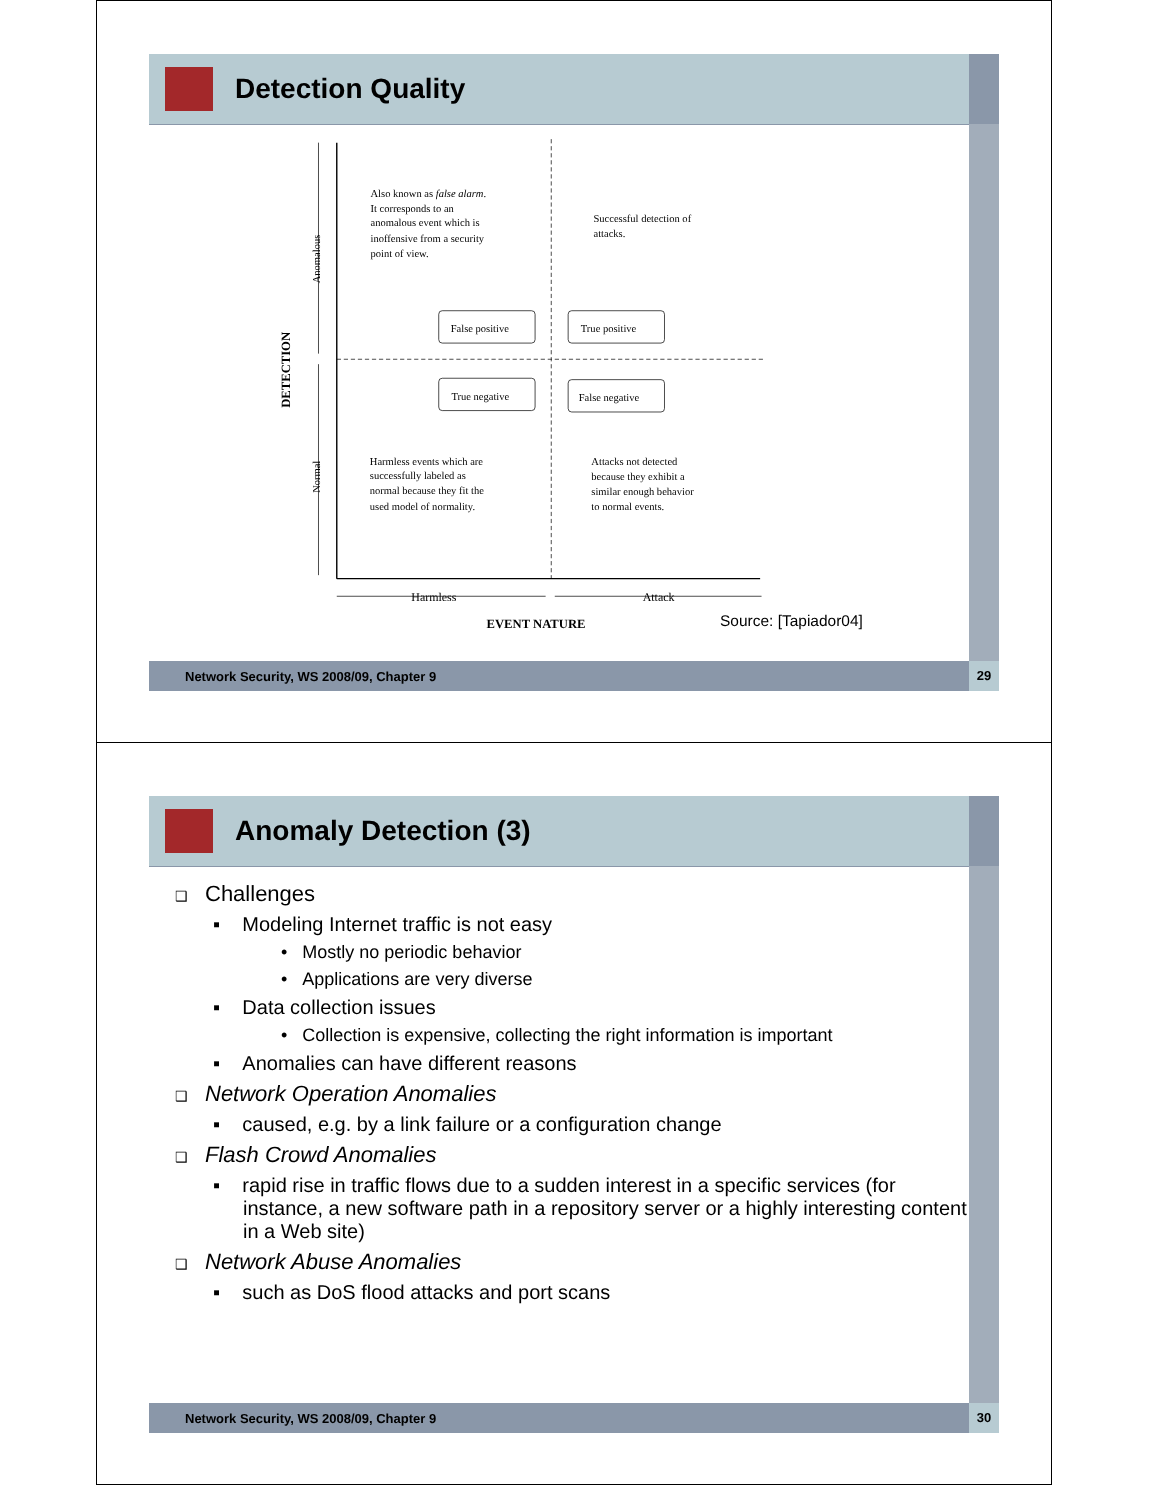Detection Quality
Also known as false alarm.
It corresponds to an
anomalous event which is
inoffensive from a security
point of view.
Successful detection of
attacks.
False positive
True positive
True negative
False negative
Harmless events which are
successfully labeled as
normal because they fit the
used model of normality.
Attacks not detected
because they exhibit a
similar enough behavior
to normal events.
Anomalous
Normal
DETECTION
Harmless
Attack
EVENT NATURE
Source: [Tapiador04]
Network Security, WS 2008/09, Chapter 9 29
Anomaly Detection (3)
❑ Challenges
▪ Modeling Internet traffic is not easy
• Mostly no periodic behavior
• Applications are very diverse
▪ Data collection issues
• Collection is expensive, collecting the right information is important
▪ Anomalies can have different reasons
❑ Network Operation Anomalies
▪ caused, e.g. by a link failure or a configuration change
❑ Flash Crowd Anomalies
▪ rapid rise in traffic flows due to a sudden interest in a specific services (for instance, a new software path in a repository server or a highly interesting content in a Web site)
❑ Network Abuse Anomalies
▪ such as DoS flood attacks and port scans
Network Security, WS 2008/09, Chapter 9 30